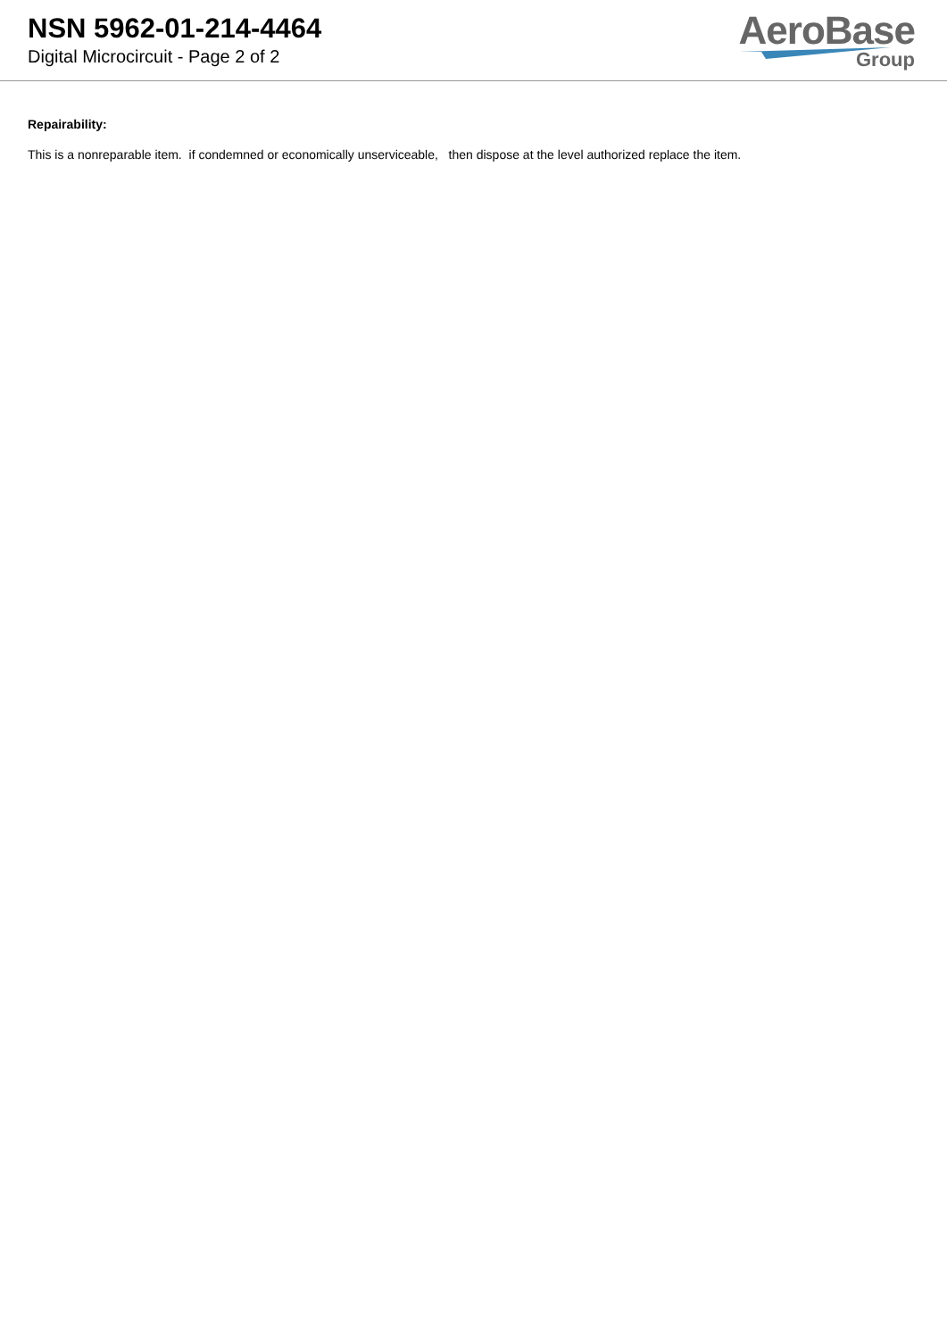NSN 5962-01-214-4464
Digital Microcircuit - Page 2 of 2
AeroBase
Group
Repairability:
This is a nonreparable item. if condemned or economically unserviceable, then dispose at the level authorized replace the item.